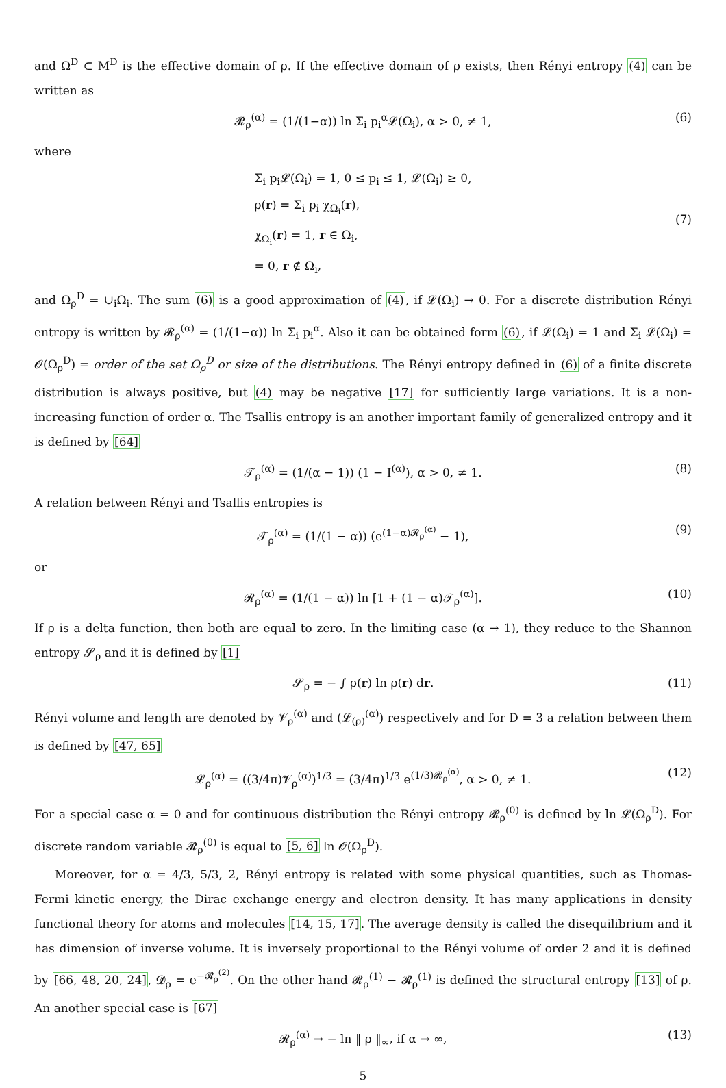and Ω<sup>D</sup> ⊂ M<sup>D</sup> is the effective domain of ρ. If the effective domain of ρ exists, then Rényi entropy (4) can be written as
𝓡<sub>ρ</sub><sup>(α)</sup> = (1/(1−α)) ln Σ<sub>i</sub> p<sub>i</sub><sup>α</sup>𝓛(Ω<sub>i</sub>), α > 0, ≠ 1, (6)
where
Σ<sub>i</sub> p<sub>i</sub>𝓛(Ω<sub>i</sub>) = 1, 0 ≤ p<sub>i</sub> ≤ 1, 𝓛(Ω<sub>i</sub>) ≥ 0,
ρ(r) = Σ<sub>i</sub> p<sub>i</sub> χ<sub>Ω<sub>i</sub></sub>(r),
χ<sub>Ω<sub>i</sub></sub>(r) = 1, r ∈ Ω<sub>i</sub>,
= 0, r ∉ Ω<sub>i</sub>,
(7)
and Ω<sub>ρ</sub><sup>D</sup> = ∪<sub>i</sub>Ω<sub>i</sub>. The sum (6) is a good approximation of (4), if 𝓛(Ω<sub>i</sub>) → 0. For a discrete distribution Rényi entropy is written by 𝓡<sub>ρ</sub><sup>(α)</sup> = (1/(1−α)) ln Σ<sub>i</sub> p<sub>i</sub><sup>α</sup>. Also it can be obtained form (6), if 𝓛(Ω<sub>i</sub>) = 1 and Σ<sub>i</sub> 𝓛(Ω<sub>i</sub>) = 𝓞(Ω<sub>ρ</sub><sup>D</sup>) = order of the set Ω<sub>ρ</sub><sup>D</sup> or size of the distributions. The Rényi entropy defined in (6) of a finite discrete distribution is always positive, but (4) may be negative [17] for sufficiently large variations. It is a non-increasing function of order α. The Tsallis entropy is an another important family of generalized entropy and it is defined by [64]
𝒯<sub>ρ</sub><sup>(α)</sup> = (1/(α − 1)) (1 − I<sup>(α)</sup>), α > 0, ≠ 1. (8)
A relation between Rényi and Tsallis entropies is
𝒯<sub>ρ</sub><sup>(α)</sup> = (1/(1 − α)) (e<sup>(1−α)𝓡<sub>ρ</sub><sup>(α)</sup></sup> − 1), (9)
or
𝓡<sub>ρ</sub><sup>(α)</sup> = (1/(1 − α)) ln [1 + (1 − α)𝒯<sub>ρ</sub><sup>(α)</sup>]. (10)
If ρ is a delta function, then both are equal to zero. In the limiting case (α → 1), they reduce to the Shannon entropy 𝓢<sub>ρ</sub> and it is defined by [1]
𝓢<sub>ρ</sub> = − ∫ ρ(r) ln ρ(r) dr. (11)
Rényi volume and length are denoted by 𝓥<sub>ρ</sub><sup>(α)</sup> and (𝓛<sub>(ρ)</sub><sup>(α)</sup>) respectively and for D = 3 a relation between them is defined by [47, 65]
𝓛<sub>ρ</sub><sup>(α)</sup> = ((3/4π)𝓥<sub>ρ</sub><sup>(α)</sup>)<sup>1/3</sup> = (3/4π)<sup>1/3</sup> e<sup>(1/3)𝓡<sub>ρ</sub><sup>(α)</sup></sup>, α > 0, ≠ 1. (12)
For a special case α = 0 and for continuous distribution the Rényi entropy 𝓡<sub>ρ</sub><sup>(0)</sup> is defined by ln 𝓛(Ω<sub>ρ</sub><sup>D</sup>). For discrete random variable 𝓡<sub>ρ</sub><sup>(0)</sup> is equal to [5, 6] ln 𝓞(Ω<sub>ρ</sub><sup>D</sup>).
Moreover, for α = 4/3, 5/3, 2, Rényi entropy is related with some physical quantities, such as Thomas-Fermi kinetic energy, the Dirac exchange energy and electron density. It has many applications in density functional theory for atoms and molecules [14, 15, 17]. The average density is called the disequilibrium and it has dimension of inverse volume. It is inversely proportional to the Rényi volume of order 2 and it is defined by [66, 48, 20, 24], 𝓓<sub>ρ</sub> = e<sup>−𝓡<sub>ρ</sub><sup>(2)</sup></sup>. On the other hand 𝓡<sub>ρ</sub><sup>(1)</sup> − 𝓡<sub>ρ</sub><sup>(1)</sup> is defined the structural entropy [13] of ρ. An another special case is [67]
𝓡<sub>ρ</sub><sup>(α)</sup> → − ln ‖ ρ ‖<sub>∞</sub>, if α → ∞, (13)
5